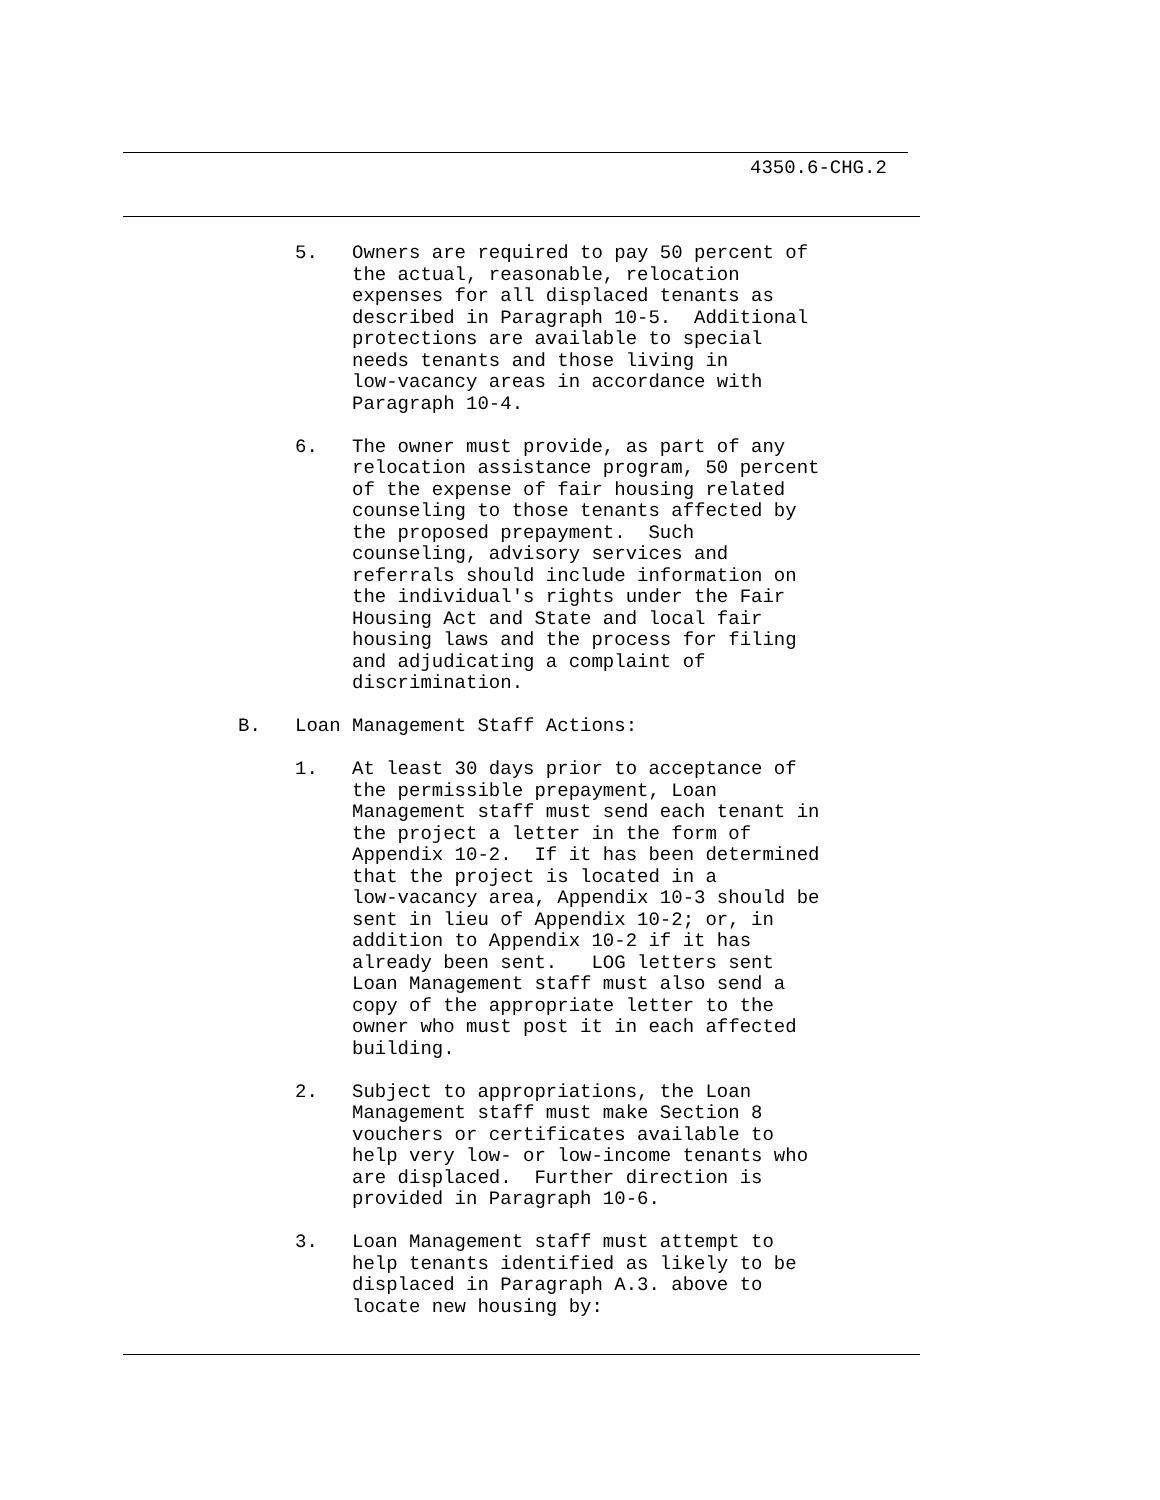4350.6-CHG.2
5.
Owners are required to pay 50 percent of
the actual, reasonable, relocation
expenses for all displaced tenants as
described in Paragraph 10-5.  Additional
protections are available to special
needs tenants and those living in
low-vacancy areas in accordance with
Paragraph 10-4.
6.
The owner must provide, as part of any
relocation assistance program, 50 percent
of the expense of fair housing related
counseling to those tenants affected by
the proposed prepayment.  Such
counseling, advisory services and
referrals should include information on
the individual's rights under the Fair
Housing Act and State and local fair
housing laws and the process for filing
and adjudicating a complaint of
discrimination.
B.
Loan Management Staff Actions:
1.
At least 30 days prior to acceptance of
the permissible prepayment, Loan
Management staff must send each tenant in
the project a letter in the form of
Appendix 10-2.  If it has been determined
that the project is located in a
low-vacancy area, Appendix 10-3 should be
sent in lieu of Appendix 10-2; or, in
addition to Appendix 10-2 if it has
already been sent.   LOG letters sent
Loan Management staff must also send a
copy of the appropriate letter to the
owner who must post it in each affected
building.
2.
Subject to appropriations, the Loan
Management staff must make Section 8
vouchers or certificates available to
help very low- or low-income tenants who
are displaced.  Further direction is
provided in Paragraph 10-6.
3.
Loan Management staff must attempt to
help tenants identified as likely to be
displaced in Paragraph A.3. above to
locate new housing by: